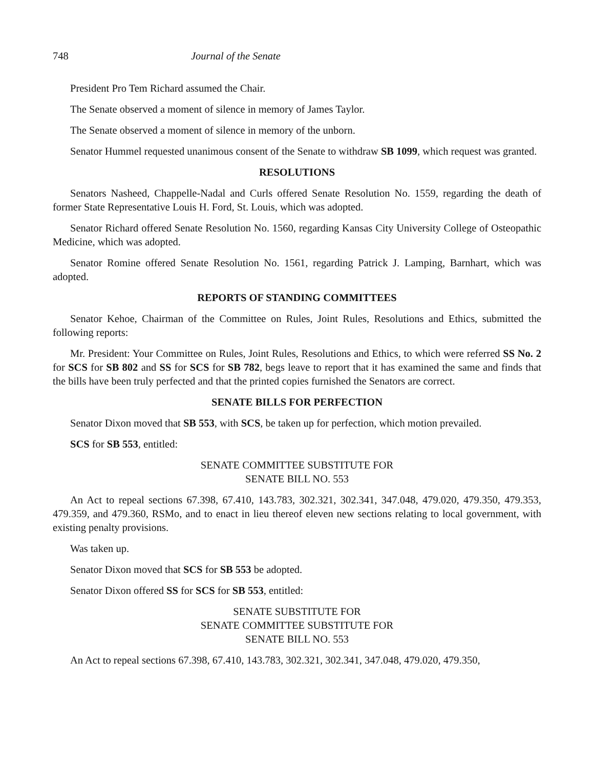748 Journal of the Senate
President Pro Tem Richard assumed the Chair.
The Senate observed a moment of silence in memory of James Taylor.
The Senate observed a moment of silence in memory of the unborn.
Senator Hummel requested unanimous consent of the Senate to withdraw SB 1099, which request was granted.
RESOLUTIONS
Senators Nasheed, Chappelle-Nadal and Curls offered Senate Resolution No. 1559, regarding the death of former State Representative Louis H. Ford, St. Louis, which was adopted.
Senator Richard offered Senate Resolution No. 1560, regarding Kansas City University College of Osteopathic Medicine, which was adopted.
Senator Romine offered Senate Resolution No. 1561, regarding Patrick J. Lamping, Barnhart, which was adopted.
REPORTS OF STANDING COMMITTEES
Senator Kehoe, Chairman of the Committee on Rules, Joint Rules, Resolutions and Ethics, submitted the following reports:
Mr. President: Your Committee on Rules, Joint Rules, Resolutions and Ethics, to which were referred SS No. 2 for SCS for SB 802 and SS for SCS for SB 782, begs leave to report that it has examined the same and finds that the bills have been truly perfected and that the printed copies furnished the Senators are correct.
SENATE BILLS FOR PERFECTION
Senator Dixon moved that SB 553, with SCS, be taken up for perfection, which motion prevailed.
SCS for SB 553, entitled:
SENATE COMMITTEE SUBSTITUTE FOR
SENATE BILL NO. 553
An Act to repeal sections 67.398, 67.410, 143.783, 302.321, 302.341, 347.048, 479.020, 479.350, 479.353, 479.359, and 479.360, RSMo, and to enact in lieu thereof eleven new sections relating to local government, with existing penalty provisions.
Was taken up.
Senator Dixon moved that SCS for SB 553 be adopted.
Senator Dixon offered SS for SCS for SB 553, entitled:
SENATE SUBSTITUTE FOR
SENATE COMMITTEE SUBSTITUTE FOR
SENATE BILL NO. 553
An Act to repeal sections 67.398, 67.410, 143.783, 302.321, 302.341, 347.048, 479.020, 479.350,